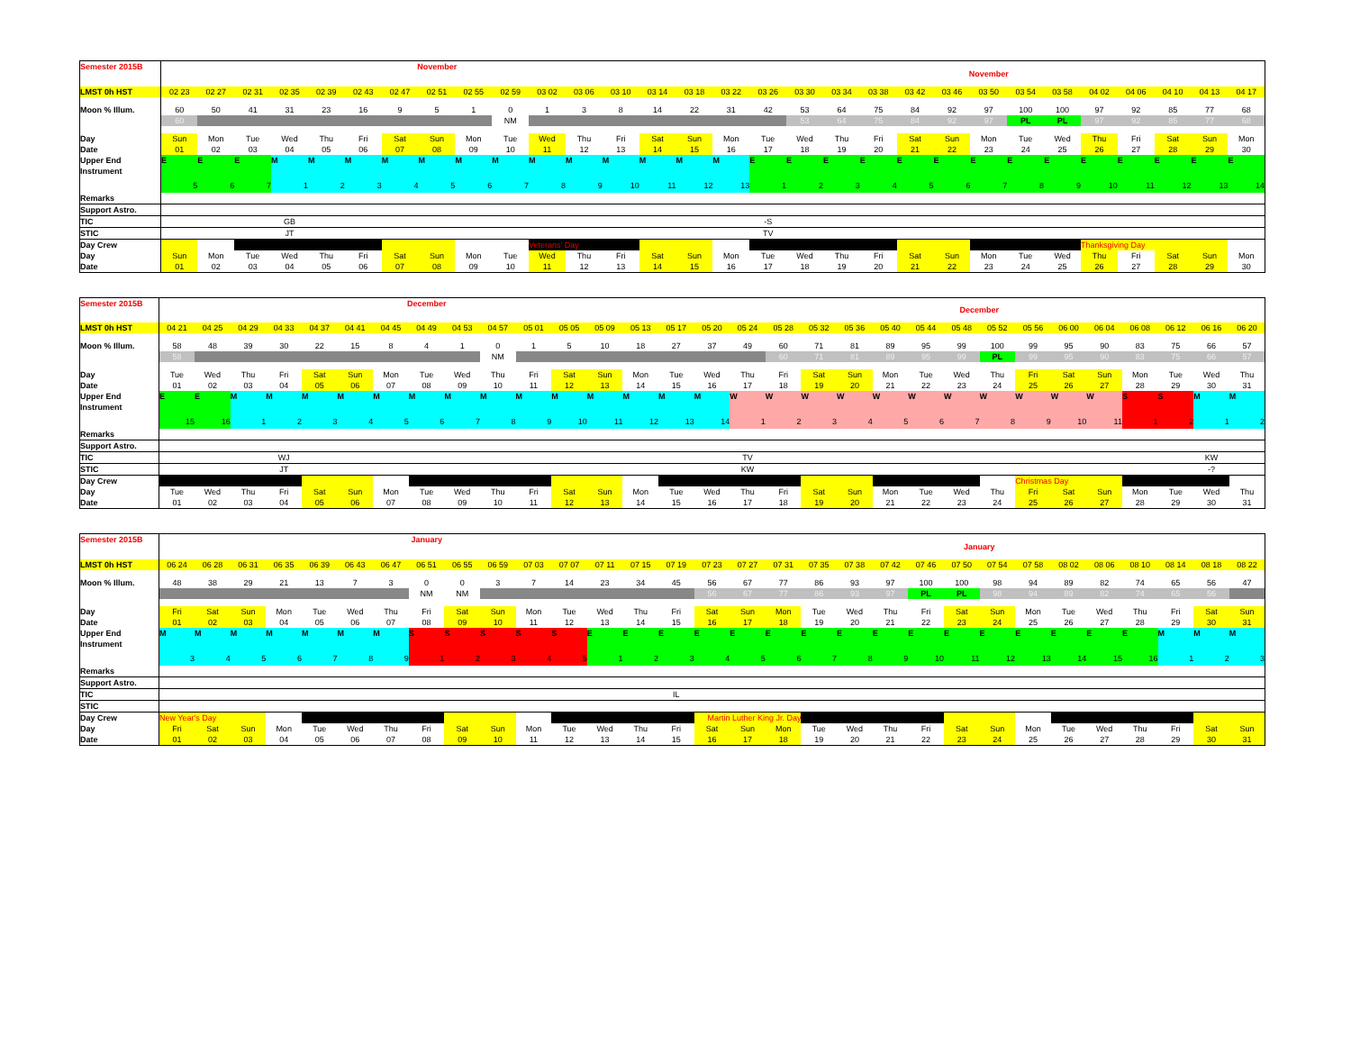| Semester 2015B | November | | | | | | | | | | | | | | | November | | | | | | | | | | | | | | |
| LMST 0h HST | 02 23 | 02 27 | 02 31 | 02 35 | 02 39 | 02 43 | 02 47 | 02 51 | 02 55 | 02 59 | 03 02 | 03 06 | 03 10 | 03 14 | 03 18 | 03 22 | 03 26 | 03 30 | 03 34 | 03 38 | 03 42 | 03 46 | 03 50 | 03 54 | 03 58 | 04 02 | 04 06 | 04 10 | 04 13 | 04 17 |
| Moon % Illum. | 60 | 50 | 41 | 31 | 23 | 16 | 9 | 5 | 1 | 0 | 1 | 3 | 8 | 14 | 22 | 31 | 42 | 53 | 64 | 75 | 84 | 92 | 97 | 100 | 100 | 97 | 92 | 85 | 77 | 68 |
| | 60 | | | | | | | | | NM | | | | | | | | 53 | 64 | 75 | 84 | 92 | 97 | PL | PL | 97 | 92 | 85 | 77 | 68 |
| Day | Sun | Mon | Tue | Wed | Thu | Fri | Sat | Sun | Mon | Tue | Wed | Thu | Fri | Sat | Sun | Mon | Tue | Wed | Thu | Fri | Sat | Sun | Mon | Tue | Wed | Thu | Fri | Sat | Sun | Mon |
| Date | 01 | 02 | 03 | 04 | 05 | 06 | 07 | 08 | 09 | 10 | 11 | 12 | 13 | 14 | 15 | 16 | 17 | 18 | 19 | 20 | 21 | 22 | 23 | 24 | 25 | 26 | 27 | 28 | 29 | 30 |
| Upper End Instrument | E 5 | E 6 | E 7 | M 1 | M 2 | M 3 | M 4 | M 5 | M 6 | M 7 | M 8 | M 9 | M 10 | M 11 | M 12 | M 13 | E 1 | E 2 | E 3 | E 4 | E 5 | E 6 | E 7 | E 8 | E 9 | E 10 | E 11 | E 12 | E 13 | E 14 |
| Remarks | | | | | | | | | | | | | | | | | | | | | | | | | | | | | | |
| Support Astro. | | | | | | | | | | | | | | | | | | | | | | | | | | | | | | |
| TIC | | | | GB | | | | | | | | | | | | | -S | | | | | | | | | | | | | |
| STIC | | | | JT | | | | | | | | | | | | | TV | | | | | | | | | | | | | |
| Day Crew | | | | | | | | | | | Veterans' Day | | | | | | | | | | | | | | | Thanksgiving Day | | | | |
| Day | Sun | Mon | Tue | Wed | Thu | Fri | Sat | Sun | Mon | Tue | Wed | Thu | Fri | Sat | Sun | Mon | Tue | Wed | Thu | Fri | Sat | Sun | Mon | Tue | Wed | Thu | Fri | Sat | Sun | Mon |
| Date | 01 | 02 | 03 | 04 | 05 | 06 | 07 | 08 | 09 | 10 | 11 | 12 | 13 | 14 | 15 | 16 | 17 | 18 | 19 | 20 | 21 | 22 | 23 | 24 | 25 | 26 | 27 | 28 | 29 | 30 |
| Semester 2015B | December | | | | | | | | | | | | | | | December | | | | | | | | | | | | | | | |
| LMST 0h HST | 04 21 | 04 25 | 04 29 | 04 33 | 04 37 | 04 41 | 04 45 | 04 49 | 04 53 | 04 57 | 05 01 | 05 05 | 05 09 | 05 13 | 05 17 | 05 20 | 05 24 | 05 28 | 05 32 | 05 36 | 05 40 | 05 44 | 05 48 | 05 52 | 05 56 | 06 00 | 06 04 | 06 08 | 06 12 | 06 16 | 06 20 |
| Moon % Illum. | 58 | 48 | 39 | 30 | 22 | 15 | 8 | 4 | 1 | 0 | 1 | 5 | 10 | 18 | 27 | 37 | 49 | 60 | 71 | 81 | 89 | 95 | 99 | 100 | 99 | 95 | 90 | 83 | 75 | 66 | 57 |
| | 58 | | | | | | | | | NM | | | | | | | | 60 | 71 | 81 | 89 | 95 | 99 | PL | 99 | 95 | 90 | 83 | 75 | 66 | 57 |
| Day | Tue | Wed | Thu | Fri | Sat | Sun | Mon | Tue | Wed | Thu | Fri | Sat | Sun | Mon | Tue | Wed | Thu | Fri | Sat | Sun | Mon | Tue | Wed | Thu | Fri | Sat | Sun | Mon | Tue | Wed | Thu |
| Date | 01 | 02 | 03 | 04 | 05 | 06 | 07 | 08 | 09 | 10 | 11 | 12 | 13 | 14 | 15 | 16 | 17 | 18 | 19 | 20 | 21 | 22 | 23 | 24 | 25 | 26 | 27 | 28 | 29 | 30 | 31 |
| Upper End Instrument | E 15 | E 16 | M 1 | M 2 | M 3 | M 4 | M 5 | M 6 | M 7 | M 8 | M 9 | M 10 | M 11 | M 12 | M 13 | M 14 | W 1 | W 2 | W 3 | W 4 | W 5 | W 6 | W 7 | W 8 | W 9 | W 10 | W 11 | S 1 | S 2 | M 1 | M 2 |
| Remarks | | | | | | | | | | | | | | | | | | | | | | | | | | | | | | | |
| Support Astro. | | | | | | | | | | | | | | | | | | | | | | | | | | | | | | | |
| TIC | | | | WJ | | | | | | | | | | | | | TV | | | | | | | | | | | | | KW | |
| STIC | | | | JT | | | | | | | | | | | | | KW | | | | | | | | | | | | | -? | |
| Day Crew | | | | | | | | | | | | | | | | | | | | | | | | | Christmas Day | | | | | | |
| Day | Tue | Wed | Thu | Fri | Sat | Sun | Mon | Tue | Wed | Thu | Fri | Sat | Sun | Mon | Tue | Wed | Thu | Fri | Sat | Sun | Mon | Tue | Wed | Thu | Fri | Sat | Sun | Mon | Tue | Wed | Thu |
| Date | 01 | 02 | 03 | 04 | 05 | 06 | 07 | 08 | 09 | 10 | 11 | 12 | 13 | 14 | 15 | 16 | 17 | 18 | 19 | 20 | 21 | 22 | 23 | 24 | 25 | 26 | 27 | 28 | 29 | 30 | 31 |
| Semester 2015B | January | | | | | | | | | | | | | | | January | | | | | | | | | | | | | | | |
| LMST 0h HST | 06 24 | 06 28 | 06 31 | 06 35 | 06 39 | 06 43 | 06 47 | 06 51 | 06 55 | 06 59 | 07 03 | 07 07 | 07 11 | 07 15 | 07 19 | 07 23 | 07 27 | 07 31 | 07 35 | 07 38 | 07 42 | 07 46 | 07 50 | 07 54 | 07 58 | 08 02 | 08 06 | 08 10 | 08 14 | 08 18 | 08 22 |
| Moon % Illum. | 48 | 38 | 29 | 21 | 13 | 7 | 3 | 0 | 0 | 3 | 7 | 14 | 23 | 34 | 45 | 56 | 67 | 77 | 86 | 93 | 97 | 100 | 100 | 98 | 94 | 89 | 82 | 74 | 65 | 56 | 47 |
| | | | | | | | | NM | NM | | | | | | | 56 | 67 | 77 | 86 | 93 | 97 | PL | PL | 98 | 94 | 89 | 82 | 74 | 65 | 56 | |
| Day | Fri | Sat | Sun | Mon | Tue | Wed | Thu | Fri | Sat | Sun | Mon | Tue | Wed | Thu | Fri | Sat | Sun | Mon | Tue | Wed | Thu | Fri | Sat | Sun | Mon | Tue | Wed | Thu | Fri | Sat | Sun |
| Date | 01 | 02 | 03 | 04 | 05 | 06 | 07 | 08 | 09 | 10 | 11 | 12 | 13 | 14 | 15 | 16 | 17 | 18 | 19 | 20 | 21 | 22 | 23 | 24 | 25 | 26 | 27 | 28 | 29 | 30 | 31 |
| Upper End Instrument | M 3 | M 4 | M 5 | M 6 | M 7 | M 8 | M 9 | S 1 | S 2 | S 3 | S 4 | S 5 | E 1 | E 2 | E 3 | E 4 | E 5 | E 6 | E 7 | E 8 | E 9 | E 10 | E 11 | E 12 | E 13 | E 14 | E 15 | E 16 | M 1 | M 2 | M 3 |
| Remarks | | | | | | | | | | | | | | | | | | | | | | | | | | | | | | | |
| Support Astro. | | | | | | | | | | | | | | | | | | | | | | | | | | | | | | | |
| TIC | | | | | | | | | | | | | | | IL | | | | | | | | | | | | | | | | |
| STIC | | | | | | | | | | | | | | | | | | | | | | | | | | | | | | | |
| Day Crew | New Year's Day | | | | | | | | | | | | | | | Martin Luther King Jr. Day | | | | | | | | | | | | | | | |
| Day | Fri | Sat | Sun | Mon | Tue | Wed | Thu | Fri | Sat | Sun | Mon | Tue | Wed | Thu | Fri | Sat | Sun | Mon | Tue | Wed | Thu | Fri | Sat | Sun | Mon | Tue | Wed | Thu | Fri | Sat | Sun |
| Date | 01 | 02 | 03 | 04 | 05 | 06 | 07 | 08 | 09 | 10 | 11 | 12 | 13 | 14 | 15 | 16 | 17 | 18 | 19 | 20 | 21 | 22 | 23 | 24 | 25 | 26 | 27 | 28 | 29 | 30 | 31 |